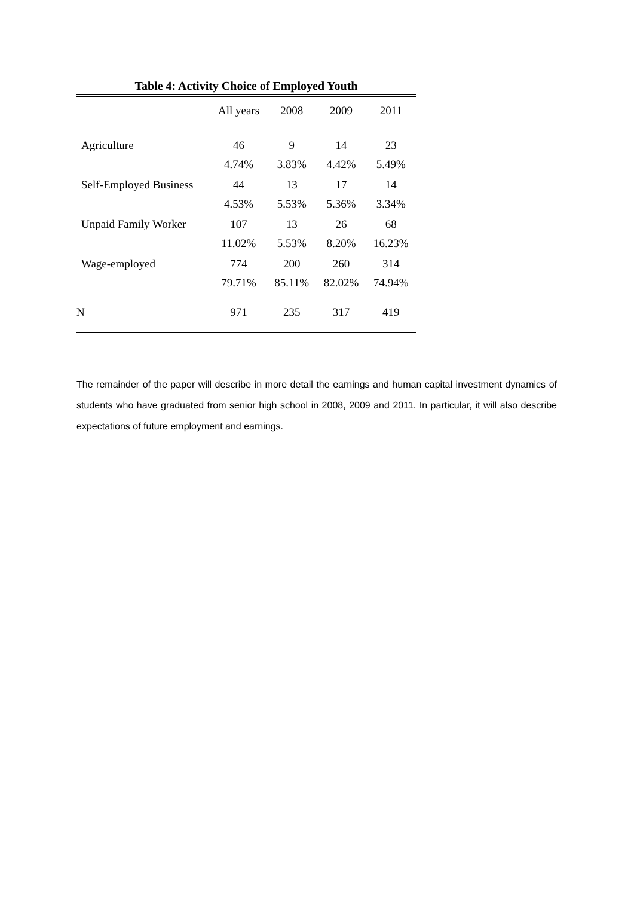Table 4: Activity Choice of Employed Youth
| | All years | 2008 | 2009 | 2011 |
| --- | --- | --- | --- | --- |
| Agriculture | 46 4.74% | 9 3.83% | 14 4.42% | 23 5.49% |
| Self-Employed Business | 44 4.53% | 13 5.53% | 17 5.36% | 14 3.34% |
| Unpaid Family Worker | 107 11.02% | 13 5.53% | 26 8.20% | 68 16.23% |
| Wage-employed | 774 79.71% | 200 85.11% | 260 82.02% | 314 74.94% |
| N | 971 | 235 | 317 | 419 |
The remainder of the paper will describe in more detail the earnings and human capital investment dynamics of students who have graduated from senior high school in 2008, 2009 and 2011. In particular, it will also describe expectations of future employment and earnings.